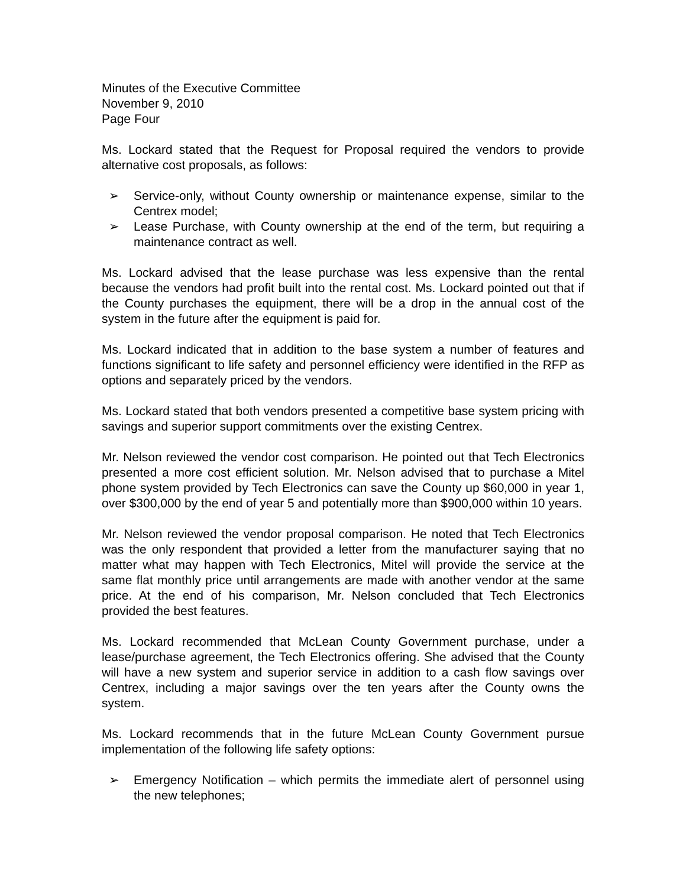Minutes of the Executive Committee
November 9, 2010
Page Four
Ms. Lockard stated that the Request for Proposal required the vendors to provide alternative cost proposals, as follows:
➢ Service-only, without County ownership or maintenance expense, similar to the Centrex model;
➢ Lease Purchase, with County ownership at the end of the term, but requiring a maintenance contract as well.
Ms. Lockard advised that the lease purchase was less expensive than the rental because the vendors had profit built into the rental cost. Ms. Lockard pointed out that if the County purchases the equipment, there will be a drop in the annual cost of the system in the future after the equipment is paid for.
Ms. Lockard indicated that in addition to the base system a number of features and functions significant to life safety and personnel efficiency were identified in the RFP as options and separately priced by the vendors.
Ms. Lockard stated that both vendors presented a competitive base system pricing with savings and superior support commitments over the existing Centrex.
Mr. Nelson reviewed the vendor cost comparison. He pointed out that Tech Electronics presented a more cost efficient solution. Mr. Nelson advised that to purchase a Mitel phone system provided by Tech Electronics can save the County up $60,000 in year 1, over $300,000 by the end of year 5 and potentially more than $900,000 within 10 years.
Mr. Nelson reviewed the vendor proposal comparison. He noted that Tech Electronics was the only respondent that provided a letter from the manufacturer saying that no matter what may happen with Tech Electronics, Mitel will provide the service at the same flat monthly price until arrangements are made with another vendor at the same price. At the end of his comparison, Mr. Nelson concluded that Tech Electronics provided the best features.
Ms. Lockard recommended that McLean County Government purchase, under a lease/purchase agreement, the Tech Electronics offering. She advised that the County will have a new system and superior service in addition to a cash flow savings over Centrex, including a major savings over the ten years after the County owns the system.
Ms. Lockard recommends that in the future McLean County Government pursue implementation of the following life safety options:
➢ Emergency Notification – which permits the immediate alert of personnel using the new telephones;